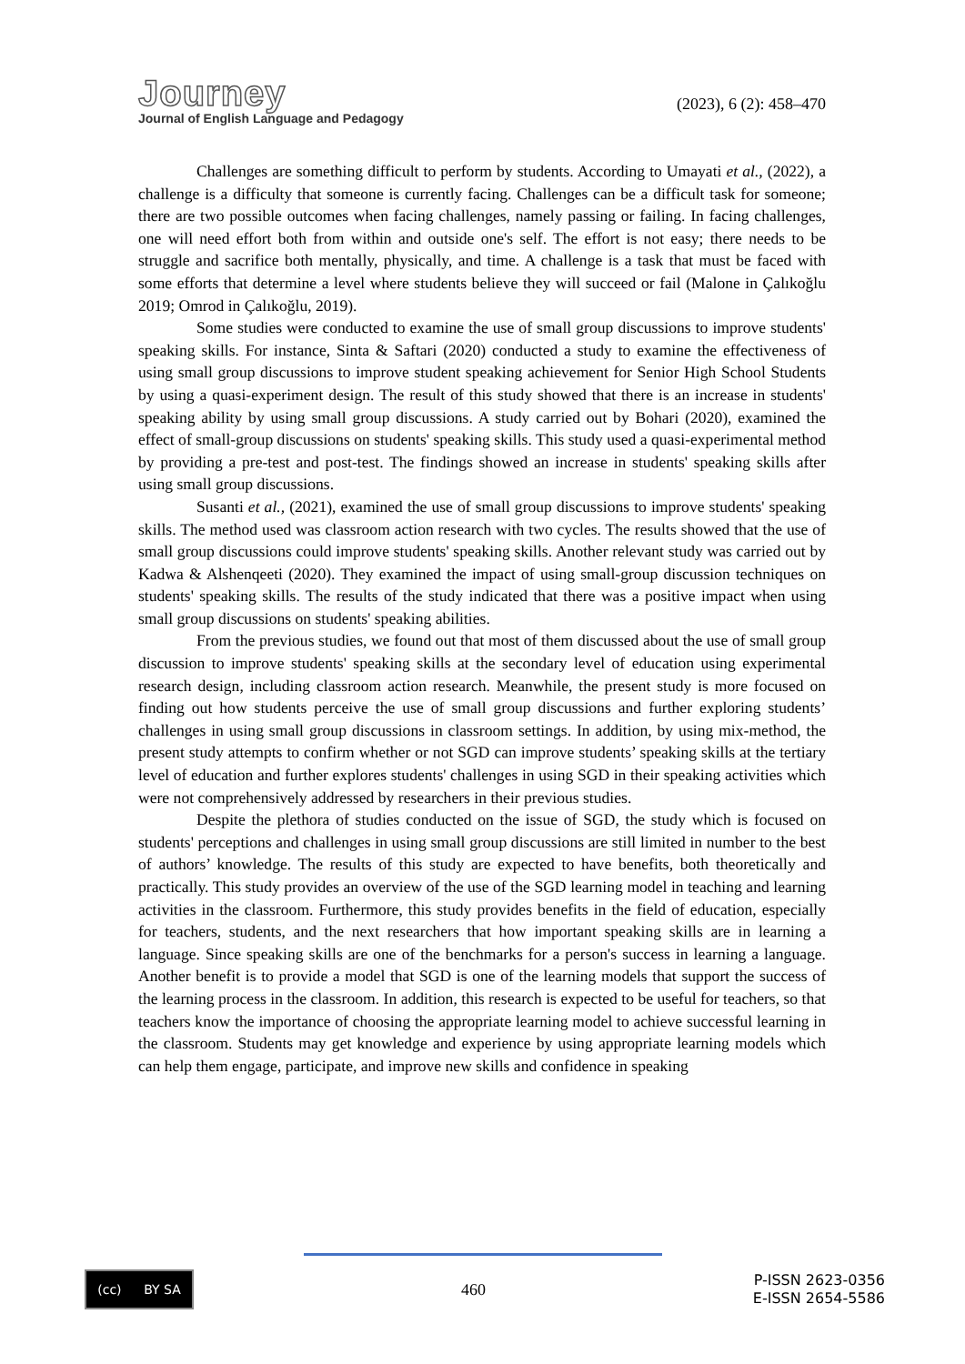Journey
Journal of English Language and Pedagogy
(2023), 6 (2): 458–470
Challenges are something difficult to perform by students. According to Umayati et al., (2022), a challenge is a difficulty that someone is currently facing. Challenges can be a difficult task for someone; there are two possible outcomes when facing challenges, namely passing or failing. In facing challenges, one will need effort both from within and outside one's self. The effort is not easy; there needs to be struggle and sacrifice both mentally, physically, and time. A challenge is a task that must be faced with some efforts that determine a level where students believe they will succeed or fail (Malone in Çalıkoğlu 2019; Omrod in Çalıkoğlu, 2019).
Some studies were conducted to examine the use of small group discussions to improve students' speaking skills. For instance, Sinta & Saftari (2020) conducted a study to examine the effectiveness of using small group discussions to improve student speaking achievement for Senior High School Students by using a quasi-experiment design. The result of this study showed that there is an increase in students' speaking ability by using small group discussions. A study carried out by Bohari (2020), examined the effect of small-group discussions on students' speaking skills. This study used a quasi-experimental method by providing a pre-test and post-test. The findings showed an increase in students' speaking skills after using small group discussions.
Susanti et al., (2021), examined the use of small group discussions to improve students' speaking skills. The method used was classroom action research with two cycles. The results showed that the use of small group discussions could improve students' speaking skills. Another relevant study was carried out by Kadwa & Alshenqeeti (2020). They examined the impact of using small-group discussion techniques on students' speaking skills. The results of the study indicated that there was a positive impact when using small group discussions on students' speaking abilities.
From the previous studies, we found out that most of them discussed about the use of small group discussion to improve students' speaking skills at the secondary level of education using experimental research design, including classroom action research. Meanwhile, the present study is more focused on finding out how students perceive the use of small group discussions and further exploring students’ challenges in using small group discussions in classroom settings. In addition, by using mix-method, the present study attempts to confirm whether or not SGD can improve students’ speaking skills at the tertiary level of education and further explores students' challenges in using SGD in their speaking activities which were not comprehensively addressed by researchers in their previous studies.
Despite the plethora of studies conducted on the issue of SGD, the study which is focused on students' perceptions and challenges in using small group discussions are still limited in number to the best of authors’ knowledge. The results of this study are expected to have benefits, both theoretically and practically. This study provides an overview of the use of the SGD learning model in teaching and learning activities in the classroom. Furthermore, this study provides benefits in the field of education, especially for teachers, students, and the next researchers that how important speaking skills are in learning a language. Since speaking skills are one of the benchmarks for a person's success in learning a language. Another benefit is to provide a model that SGD is one of the learning models that support the success of the learning process in the classroom. In addition, this research is expected to be useful for teachers, so that teachers know the importance of choosing the appropriate learning model to achieve successful learning in the classroom. Students may get knowledge and experience by using appropriate learning models which can help them engage, participate, and improve new skills and confidence in speaking
(cc) BY SA
460
P-ISSN 2623-0356
E-ISSN 2654-5586